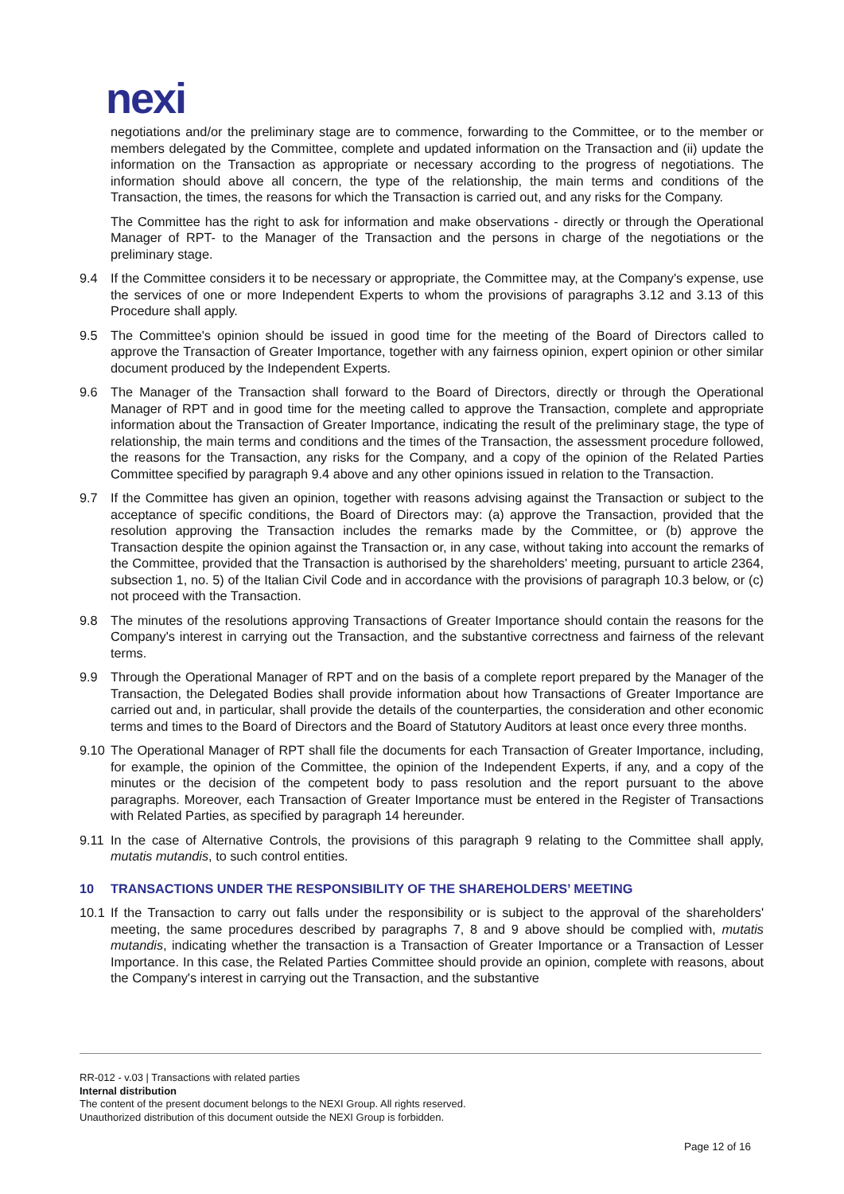nexi
negotiations and/or the preliminary stage are to commence, forwarding to the Committee, or to the member or members delegated by the Committee, complete and updated information on the Transaction and (ii) update the information on the Transaction as appropriate or necessary according to the progress of negotiations. The information should above all concern, the type of the relationship, the main terms and conditions of the Transaction, the times, the reasons for which the Transaction is carried out, and any risks for the Company.
The Committee has the right to ask for information and make observations - directly or through the Operational Manager of RPT- to the Manager of the Transaction and the persons in charge of the negotiations or the preliminary stage.
9.4 If the Committee considers it to be necessary or appropriate, the Committee may, at the Company's expense, use the services of one or more Independent Experts to whom the provisions of paragraphs 3.12 and 3.13 of this Procedure shall apply.
9.5 The Committee's opinion should be issued in good time for the meeting of the Board of Directors called to approve the Transaction of Greater Importance, together with any fairness opinion, expert opinion or other similar document produced by the Independent Experts.
9.6 The Manager of the Transaction shall forward to the Board of Directors, directly or through the Operational Manager of RPT and in good time for the meeting called to approve the Transaction, complete and appropriate information about the Transaction of Greater Importance, indicating the result of the preliminary stage, the type of relationship, the main terms and conditions and the times of the Transaction, the assessment procedure followed, the reasons for the Transaction, any risks for the Company, and a copy of the opinion of the Related Parties Committee specified by paragraph 9.4 above and any other opinions issued in relation to the Transaction.
9.7 If the Committee has given an opinion, together with reasons advising against the Transaction or subject to the acceptance of specific conditions, the Board of Directors may: (a) approve the Transaction, provided that the resolution approving the Transaction includes the remarks made by the Committee, or (b) approve the Transaction despite the opinion against the Transaction or, in any case, without taking into account the remarks of the Committee, provided that the Transaction is authorised by the shareholders' meeting, pursuant to article 2364, subsection 1, no. 5) of the Italian Civil Code and in accordance with the provisions of paragraph 10.3 below, or (c) not proceed with the Transaction.
9.8 The minutes of the resolutions approving Transactions of Greater Importance should contain the reasons for the Company's interest in carrying out the Transaction, and the substantive correctness and fairness of the relevant terms.
9.9 Through the Operational Manager of RPT and on the basis of a complete report prepared by the Manager of the Transaction, the Delegated Bodies shall provide information about how Transactions of Greater Importance are carried out and, in particular, shall provide the details of the counterparties, the consideration and other economic terms and times to the Board of Directors and the Board of Statutory Auditors at least once every three months.
9.10
The Operational Manager of RPT shall file the documents for each Transaction of Greater Importance, including, for example, the opinion of the Committee, the opinion of the Independent Experts, if any, and a copy of the minutes or the decision of the competent body to pass resolution and the report pursuant to the above paragraphs. Moreover, each Transaction of Greater Importance must be entered in the Register of Transactions with Related Parties, as specified by paragraph 14 hereunder.
9.11
In the case of Alternative Controls, the provisions of this paragraph 9 relating to the Committee shall apply, mutatis mutandis, to such control entities.
10 TRANSACTIONS UNDER THE RESPONSIBILITY OF THE SHAREHOLDERS’ MEETING
10.1
If the Transaction to carry out falls under the responsibility or is subject to the approval of the shareholders' meeting, the same procedures described by paragraphs 7, 8 and 9 above should be complied with, mutatis mutandis, indicating whether the transaction is a Transaction of Greater Importance or a Transaction of Lesser Importance. In this case, the Related Parties Committee should provide an opinion, complete with reasons, about the Company's interest in carrying out the Transaction, and the substantive
RR-012 - v.03 | Transactions with related parties
Internal distribution
The content of the present document belongs to the NEXI Group. All rights reserved.
Unauthorized distribution of this document outside the NEXI Group is forbidden.
Page 12 of 16